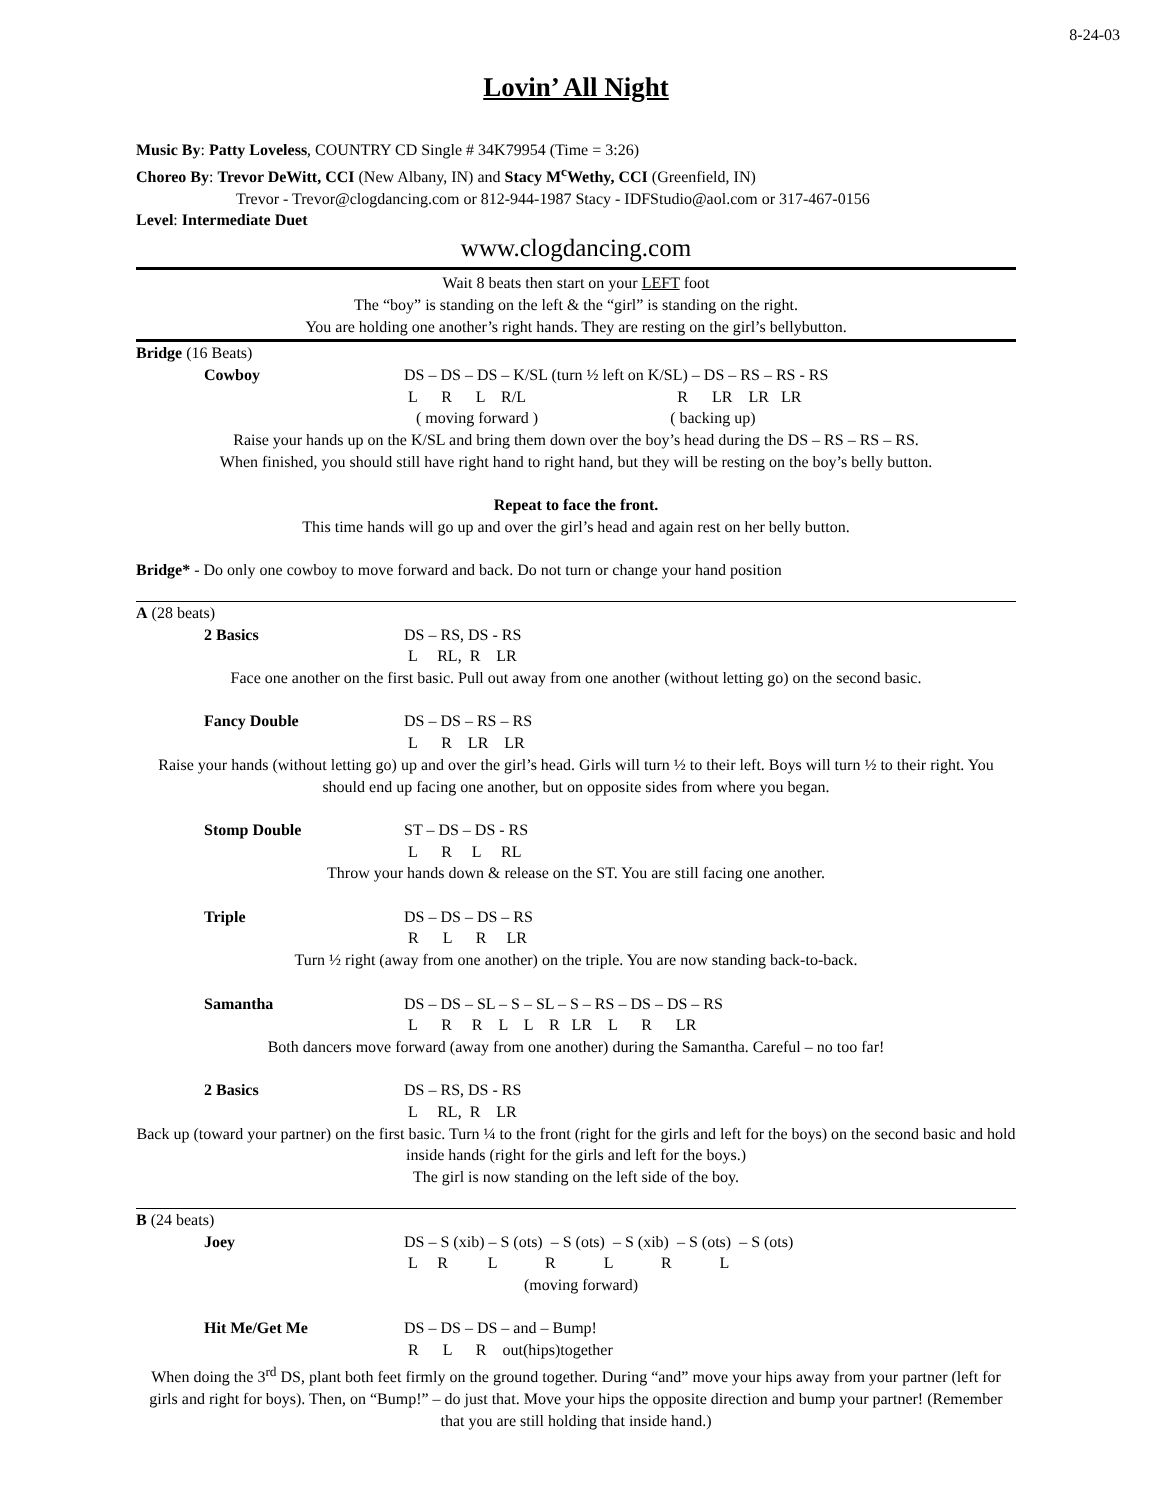8-24-03
Lovin’ All Night
Music By: Patty Loveless, COUNTRY CD Single # 34K79954 (Time = 3:26)
Choreo By: Trevor DeWitt, CCI (New Albany, IN) and Stacy M<sup>c</sup>Wethy, CCI (Greenfield, IN)
Trevor - Trevor@clogdancing.com or 812-944-1987 Stacy - IDFStudio@aol.com or 317-467-0156
Level: Intermediate Duet
www.clogdancing.com
Wait 8 beats then start on your LEFT foot
The “boy” is standing on the left & the “girl” is standing on the right.
You are holding one another’s right hands. They are resting on the girl’s bellybutton.
Bridge (16 Beats)
Cowboy DS – DS – DS – K/SL (turn ½ left on K/SL) – DS – RS – RS - RS L R L R/L R LR LR LR ( moving forward ) ( backing up)
Raise your hands up on the K/SL and bring them down over the boy’s head during the DS – RS – RS – RS.
When finished, you should still have right hand to right hand, but they will be resting on the boy’s belly button.
Repeat to face the front.
This time hands will go up and over the girl’s head and again rest on her belly button.
Bridge* - Do only one cowboy to move forward and back. Do not turn or change your hand position
A (28 beats)
2 Basics DS – RS, DS - RS L RL, R LR
Face one another on the first basic. Pull out away from one another (without letting go) on the second basic.
Fancy Double DS – DS – RS – RS L R LR LR
Raise your hands (without letting go) up and over the girl’s head. Girls will turn ½ to their left. Boys will turn ½ to their right. You should end up facing one another, but on opposite sides from where you began.
Stomp Double ST – DS – DS - RS L R L RL
Throw your hands down & release on the ST. You are still facing one another.
Triple DS – DS – DS – RS R L R LR
Turn ½ right (away from one another) on the triple. You are now standing back-to-back.
Samantha DS – DS – SL – S – SL – S – RS – DS – DS – RS L R R L L R LR L R LR
Both dancers move forward (away from one another) during the Samantha. Careful – no too far!
2 Basics DS – RS, DS - RS L RL, R LR
Back up (toward your partner) on the first basic. Turn ¼ to the front (right for the girls and left for the boys) on the second basic and hold inside hands (right for the girls and left for the boys.)
The girl is now standing on the left side of the boy.
B (24 beats)
Joey DS – S (xib) – S (ots) – S (ots) – S (xib) – S (ots) – S (ots) L R L R L R L (moving forward)
Hit Me/Get Me DS – DS – DS – and – Bump! R L R out(hips)together
When doing the 3<sup>rd</sup> DS, plant both feet firmly on the ground together. During “and” move your hips away from your partner (left for girls and right for boys). Then, on “Bump!” – do just that. Move your hips the opposite direction and bump your partner! (Remember that you are still holding that inside hand.)